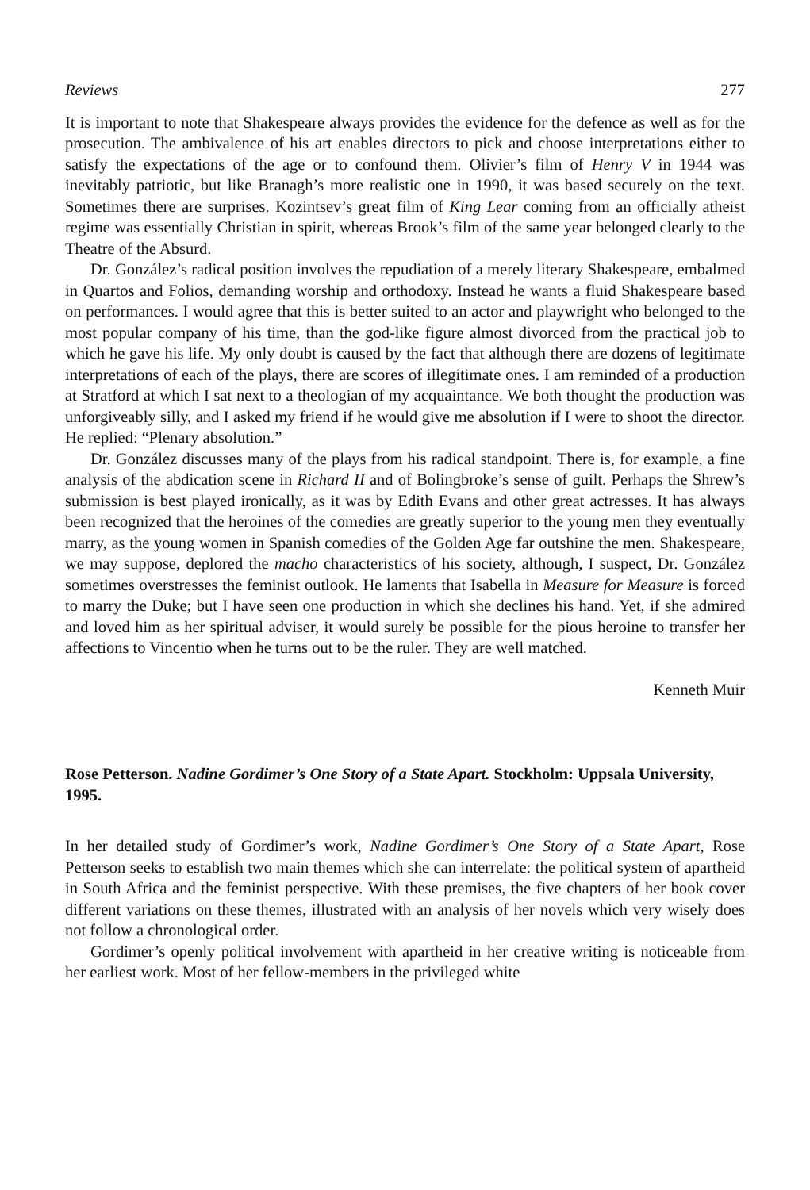Reviews 277
It is important to note that Shakespeare always provides the evidence for the defence as well as for the prosecution. The ambivalence of his art enables directors to pick and choose interpretations either to satisfy the expectations of the age or to confound them. Olivier’s film of Henry V in 1944 was inevitably patriotic, but like Branagh’s more realistic one in 1990, it was based securely on the text. Sometimes there are surprises. Kozintsev’s great film of King Lear coming from an officially atheist regime was essentially Christian in spirit, whereas Brook’s film of the same year belonged clearly to the Theatre of the Absurd.
Dr. González’s radical position involves the repudiation of a merely literary Shakespeare, embalmed in Quartos and Folios, demanding worship and orthodoxy. Instead he wants a fluid Shakespeare based on performances. I would agree that this is better suited to an actor and playwright who belonged to the most popular company of his time, than the god-like figure almost divorced from the practical job to which he gave his life. My only doubt is caused by the fact that although there are dozens of legitimate interpretations of each of the plays, there are scores of illegitimate ones. I am reminded of a production at Stratford at which I sat next to a theologian of my acquaintance. We both thought the production was unforgiveably silly, and I asked my friend if he would give me absolution if I were to shoot the director. He replied: “Plenary absolution.”
Dr. González discusses many of the plays from his radical standpoint. There is, for example, a fine analysis of the abdication scene in Richard II and of Bolingbroke’s sense of guilt. Perhaps the Shrew’s submission is best played ironically, as it was by Edith Evans and other great actresses. It has always been recognized that the heroines of the comedies are greatly superior to the young men they eventually marry, as the young women in Spanish comedies of the Golden Age far outshine the men. Shakespeare, we may suppose, deplored the macho characteristics of his society, although, I suspect, Dr. González sometimes overstresses the feminist outlook. He laments that Isabella in Measure for Measure is forced to marry the Duke; but I have seen one production in which she declines his hand. Yet, if she admired and loved him as her spiritual adviser, it would surely be possible for the pious heroine to transfer her affections to Vincentio when he turns out to be the ruler. They are well matched.
Kenneth Muir
Rose Petterson. Nadine Gordimer’s One Story of a State Apart. Stockholm: Uppsala University, 1995.
In her detailed study of Gordimer’s work, Nadine Gordimer’s One Story of a State Apart, Rose Petterson seeks to establish two main themes which she can interrelate: the political system of apartheid in South Africa and the feminist perspective. With these premises, the five chapters of her book cover different variations on these themes, illustrated with an analysis of her novels which very wisely does not follow a chronological order.
Gordimer’s openly political involvement with apartheid in her creative writing is noticeable from her earliest work. Most of her fellow-members in the privileged white